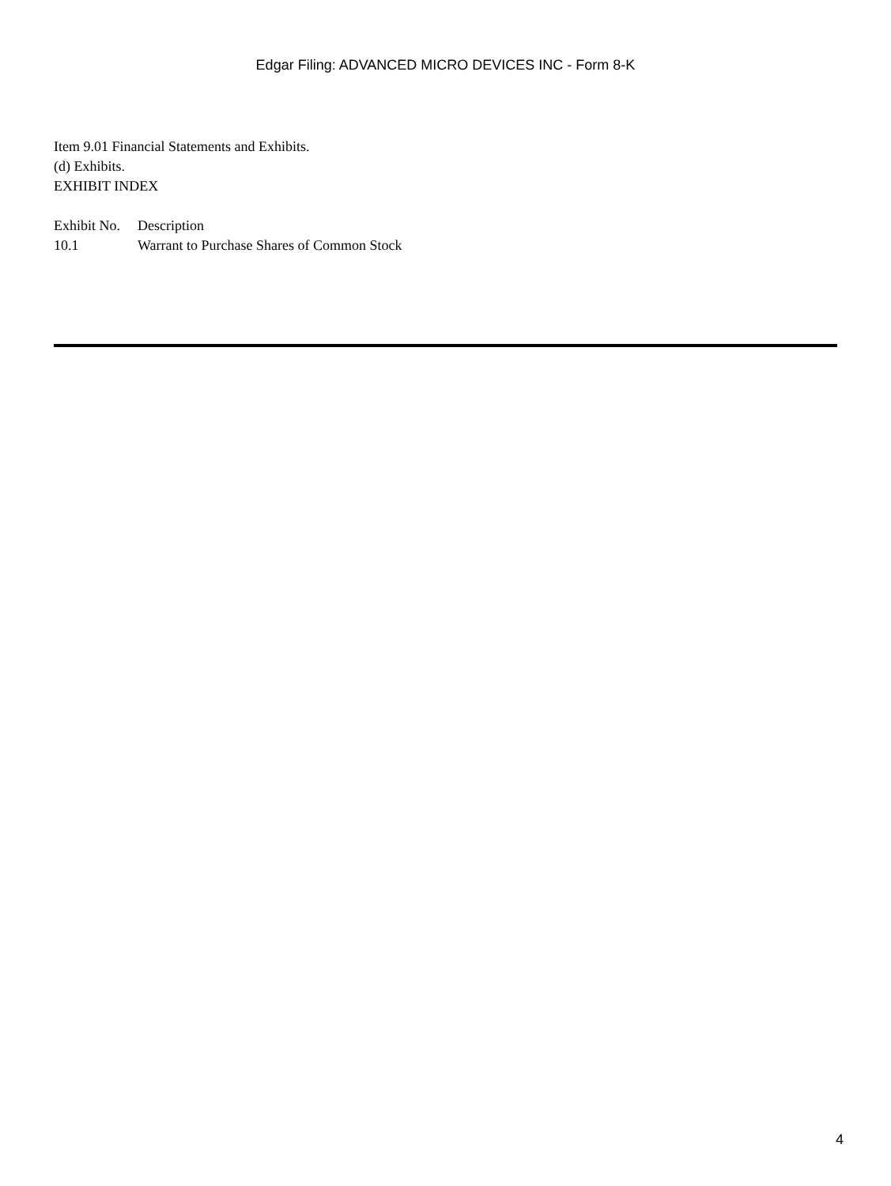Edgar Filing: ADVANCED MICRO DEVICES INC - Form 8-K
Item 9.01 Financial Statements and Exhibits.
(d) Exhibits.
EXHIBIT INDEX
| Exhibit No. | Description |
| 10.1 | Warrant to Purchase Shares of Common Stock |
4